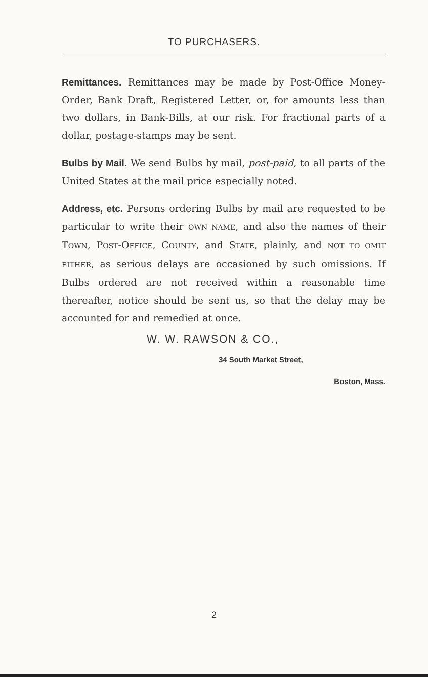TO PURCHASERS.
Remittances. Remittances may be made by Post-Office Money-Order, Bank Draft, Registered Letter, or, for amounts less than two dollars, in Bank-Bills, at our risk. For fractional parts of a dollar, postage-stamps may be sent.
Bulbs by Mail. We send Bulbs by mail, post-paid, to all parts of the United States at the mail price especially noted.
Address, etc. Persons ordering Bulbs by mail are requested to be particular to write their OWN NAME, and also the names of their TOWN, POST-OFFICE, COUNTY, and STATE, plainly, and NOT TO OMIT EITHER, as serious delays are occasioned by such omissions. If Bulbs ordered are not received within a reasonable time thereafter, notice should be sent us, so that the delay may be accounted for and remedied at once.
W. W. RAWSON & CO.,
34 South Market Street,
Boston, Mass.
2